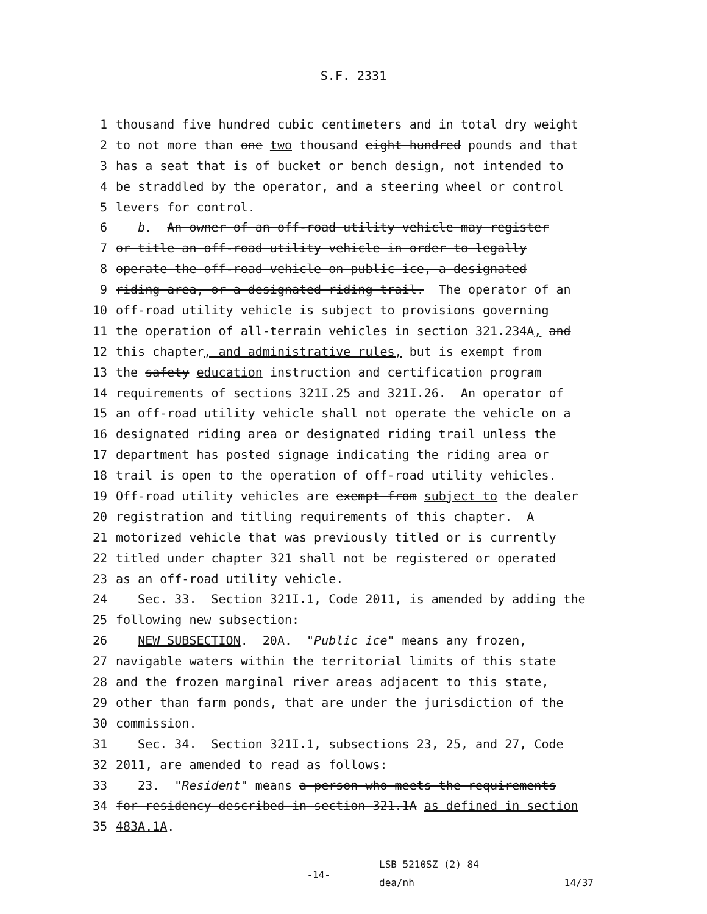S.F. 2331
1 thousand five hundred cubic centimeters and in total dry weight
2 to not more than one two thousand eight hundred pounds and that
3 has a seat that is of bucket or bench design, not intended to
4 be straddled by the operator, and a steering wheel or control
5 levers for control.
6 b. An owner of an off-road utility vehicle may register
7 or title an off-road utility vehicle in order to legally
8 operate the off-road vehicle on public ice, a designated
9 riding area, or a designated riding trail. The operator of an
10 off-road utility vehicle is subject to provisions governing
11 the operation of all-terrain vehicles in section 321.234A, and
12 this chapter, and administrative rules, but is exempt from
13 the safety education instruction and certification program
14 requirements of sections 321I.25 and 321I.26. An operator of
15 an off-road utility vehicle shall not operate the vehicle on a
16 designated riding area or designated riding trail unless the
17 department has posted signage indicating the riding area or
18 trail is open to the operation of off-road utility vehicles.
19 Off-road utility vehicles are exempt from subject to the dealer
20 registration and titling requirements of this chapter. A
21 motorized vehicle that was previously titled or is currently
22 titled under chapter 321 shall not be registered or operated
23 as an off-road utility vehicle.
24 Sec. 33. Section 321I.1, Code 2011, is amended by adding the
25 following new subsection:
26 NEW SUBSECTION. 20A. "Public ice" means any frozen,
27 navigable waters within the territorial limits of this state
28 and the frozen marginal river areas adjacent to this state,
29 other than farm ponds, that are under the jurisdiction of the
30 commission.
31 Sec. 34. Section 321I.1, subsections 23, 25, and 27, Code
32 2011, are amended to read as follows:
33 23. "Resident" means a person who meets the requirements
34 for residency described in section 321.1A as defined in section
35 483A.1A.
-14-
LSB 5210SZ (2) 84
dea/nh
14/37